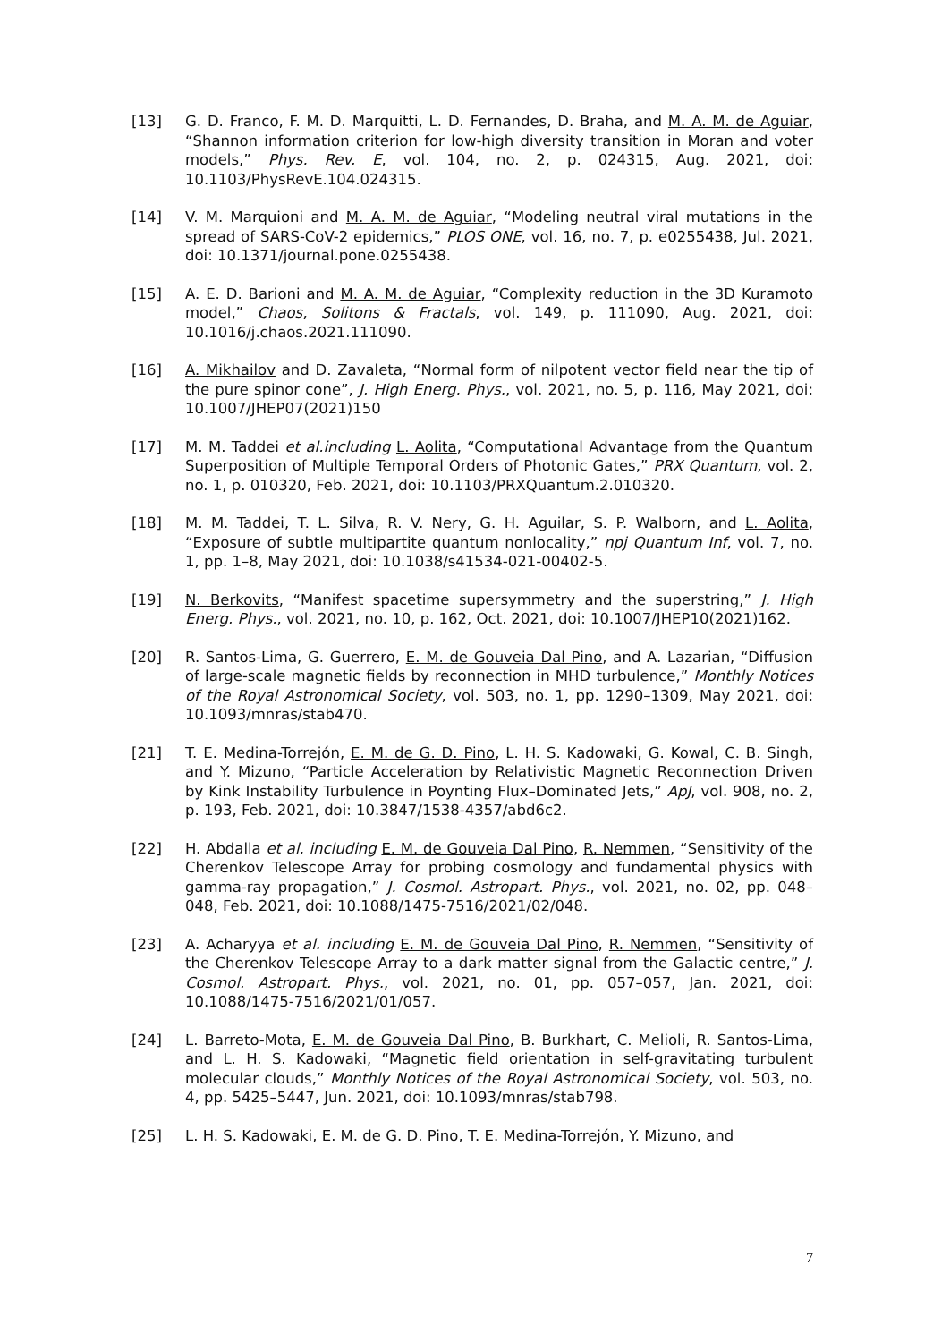[13] G. D. Franco, F. M. D. Marquitti, L. D. Fernandes, D. Braha, and M. A. M. de Aguiar, “Shannon information criterion for low-high diversity transition in Moran and voter models,” Phys. Rev. E, vol. 104, no. 2, p. 024315, Aug. 2021, doi: 10.1103/PhysRevE.104.024315.
[14] V. M. Marquioni and M. A. M. de Aguiar, “Modeling neutral viral mutations in the spread of SARS-CoV-2 epidemics,” PLOS ONE, vol. 16, no. 7, p. e0255438, Jul. 2021, doi: 10.1371/journal.pone.0255438.
[15] A. E. D. Barioni and M. A. M. de Aguiar, “Complexity reduction in the 3D Kuramoto model,” Chaos, Solitons & Fractals, vol. 149, p. 111090, Aug. 2021, doi: 10.1016/j.chaos.2021.111090.
[16] A. Mikhailov and D. Zavaleta, “Normal form of nilpotent vector field near the tip of the pure spinor cone”, J. High Energ. Phys., vol. 2021, no. 5, p. 116, May 2021, doi: 10.1007/JHEP07(2021)150
[17] M. M. Taddei et al.including L. Aolita, “Computational Advantage from the Quantum Superposition of Multiple Temporal Orders of Photonic Gates,” PRX Quantum, vol. 2, no. 1, p. 010320, Feb. 2021, doi: 10.1103/PRXQuantum.2.010320.
[18] M. M. Taddei, T. L. Silva, R. V. Nery, G. H. Aguilar, S. P. Walborn, and L. Aolita, “Exposure of subtle multipartite quantum nonlocality,” npj Quantum Inf, vol. 7, no. 1, pp. 1–8, May 2021, doi: 10.1038/s41534-021-00402-5.
[19] N. Berkovits, “Manifest spacetime supersymmetry and the superstring,” J. High Energ. Phys., vol. 2021, no. 10, p. 162, Oct. 2021, doi: 10.1007/JHEP10(2021)162.
[20] R. Santos-Lima, G. Guerrero, E. M. de Gouveia Dal Pino, and A. Lazarian, “Diffusion of large-scale magnetic fields by reconnection in MHD turbulence,” Monthly Notices of the Royal Astronomical Society, vol. 503, no. 1, pp. 1290–1309, May 2021, doi: 10.1093/mnras/stab470.
[21] T. E. Medina-Torrejón, E. M. de G. D. Pino, L. H. S. Kadowaki, G. Kowal, C. B. Singh, and Y. Mizuno, “Particle Acceleration by Relativistic Magnetic Reconnection Driven by Kink Instability Turbulence in Poynting Flux–Dominated Jets,” ApJ, vol. 908, no. 2, p. 193, Feb. 2021, doi: 10.3847/1538-4357/abd6c2.
[22] H. Abdalla et al. including E. M. de Gouveia Dal Pino, R. Nemmen, “Sensitivity of the Cherenkov Telescope Array for probing cosmology and fundamental physics with gamma-ray propagation,” J. Cosmol. Astropart. Phys., vol. 2021, no. 02, pp. 048–048, Feb. 2021, doi: 10.1088/1475-7516/2021/02/048.
[23] A. Acharyya et al. including E. M. de Gouveia Dal Pino, R. Nemmen, “Sensitivity of the Cherenkov Telescope Array to a dark matter signal from the Galactic centre,” J. Cosmol. Astropart. Phys., vol. 2021, no. 01, pp. 057–057, Jan. 2021, doi: 10.1088/1475-7516/2021/01/057.
[24] L. Barreto-Mota, E. M. de Gouveia Dal Pino, B. Burkhart, C. Melioli, R. Santos-Lima, and L. H. S. Kadowaki, “Magnetic field orientation in self-gravitating turbulent molecular clouds,” Monthly Notices of the Royal Astronomical Society, vol. 503, no. 4, pp. 5425–5447, Jun. 2021, doi: 10.1093/mnras/stab798.
[25] L. H. S. Kadowaki, E. M. de G. D. Pino, T. E. Medina-Torrejón, Y. Mizuno, and
7